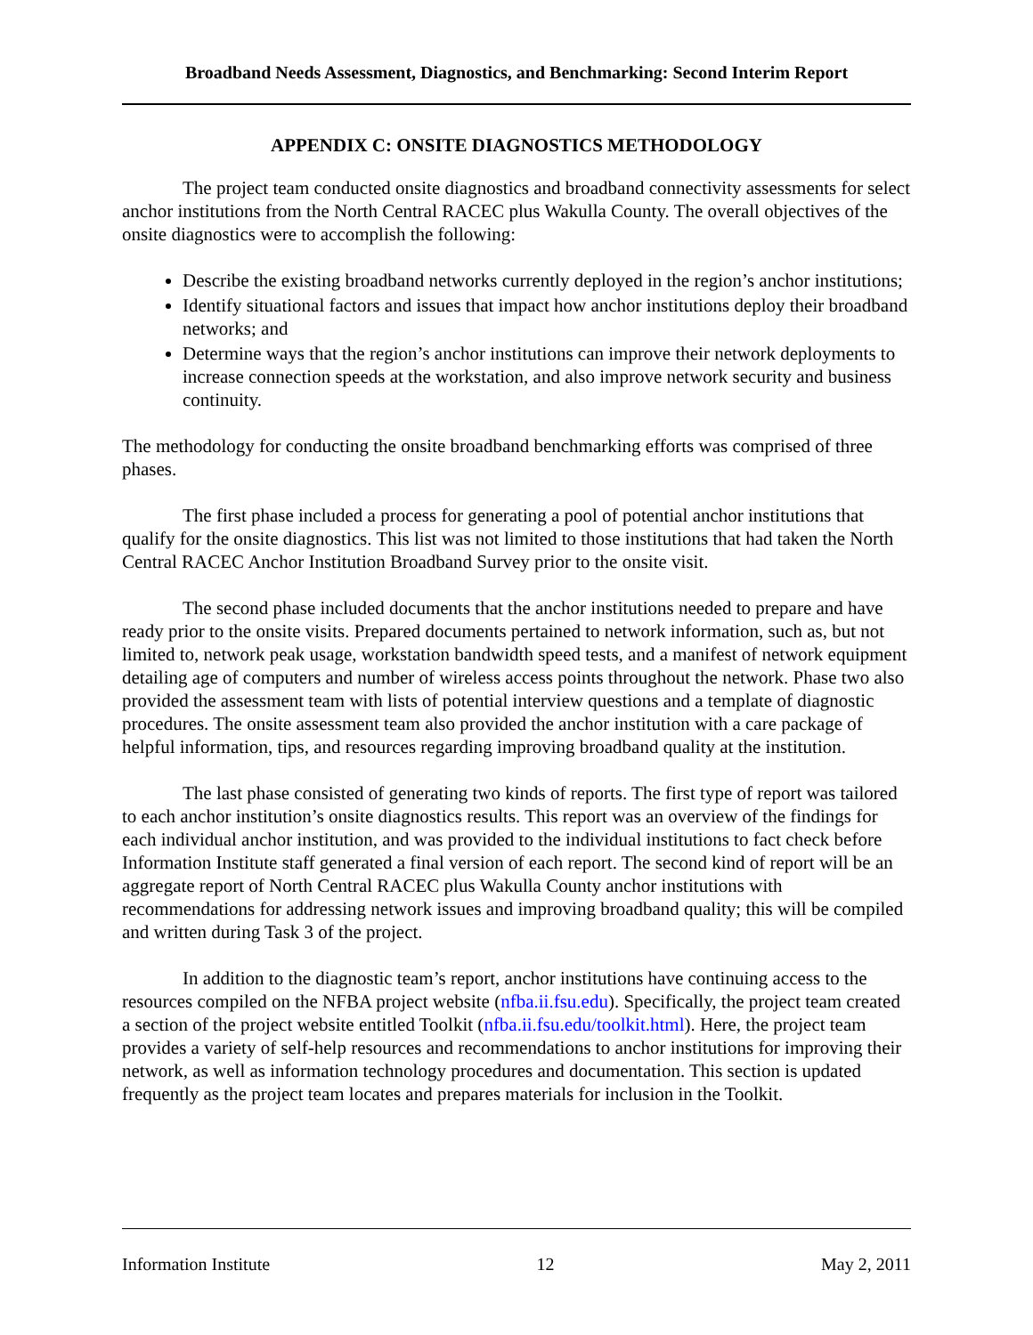Broadband Needs Assessment, Diagnostics, and Benchmarking: Second Interim Report
APPENDIX C: ONSITE DIAGNOSTICS METHODOLOGY
The project team conducted onsite diagnostics and broadband connectivity assessments for select anchor institutions from the North Central RACEC plus Wakulla County. The overall objectives of the onsite diagnostics were to accomplish the following:
Describe the existing broadband networks currently deployed in the region’s anchor institutions;
Identify situational factors and issues that impact how anchor institutions deploy their broadband networks; and
Determine ways that the region’s anchor institutions can improve their network deployments to increase connection speeds at the workstation, and also improve network security and business continuity.
The methodology for conducting the onsite broadband benchmarking efforts was comprised of three phases.
The first phase included a process for generating a pool of potential anchor institutions that qualify for the onsite diagnostics. This list was not limited to those institutions that had taken the North Central RACEC Anchor Institution Broadband Survey prior to the onsite visit.
The second phase included documents that the anchor institutions needed to prepare and have ready prior to the onsite visits. Prepared documents pertained to network information, such as, but not limited to, network peak usage, workstation bandwidth speed tests, and a manifest of network equipment detailing age of computers and number of wireless access points throughout the network. Phase two also provided the assessment team with lists of potential interview questions and a template of diagnostic procedures. The onsite assessment team also provided the anchor institution with a care package of helpful information, tips, and resources regarding improving broadband quality at the institution.
The last phase consisted of generating two kinds of reports. The first type of report was tailored to each anchor institution’s onsite diagnostics results. This report was an overview of the findings for each individual anchor institution, and was provided to the individual institutions to fact check before Information Institute staff generated a final version of each report. The second kind of report will be an aggregate report of North Central RACEC plus Wakulla County anchor institutions with recommendations for addressing network issues and improving broadband quality; this will be compiled and written during Task 3 of the project.
In addition to the diagnostic team’s report, anchor institutions have continuing access to the resources compiled on the NFBA project website (nfba.ii.fsu.edu). Specifically, the project team created a section of the project website entitled Toolkit (nfba.ii.fsu.edu/toolkit.html). Here, the project team provides a variety of self-help resources and recommendations to anchor institutions for improving their network, as well as information technology procedures and documentation. This section is updated frequently as the project team locates and prepares materials for inclusion in the Toolkit.
Information Institute 12 May 2, 2011